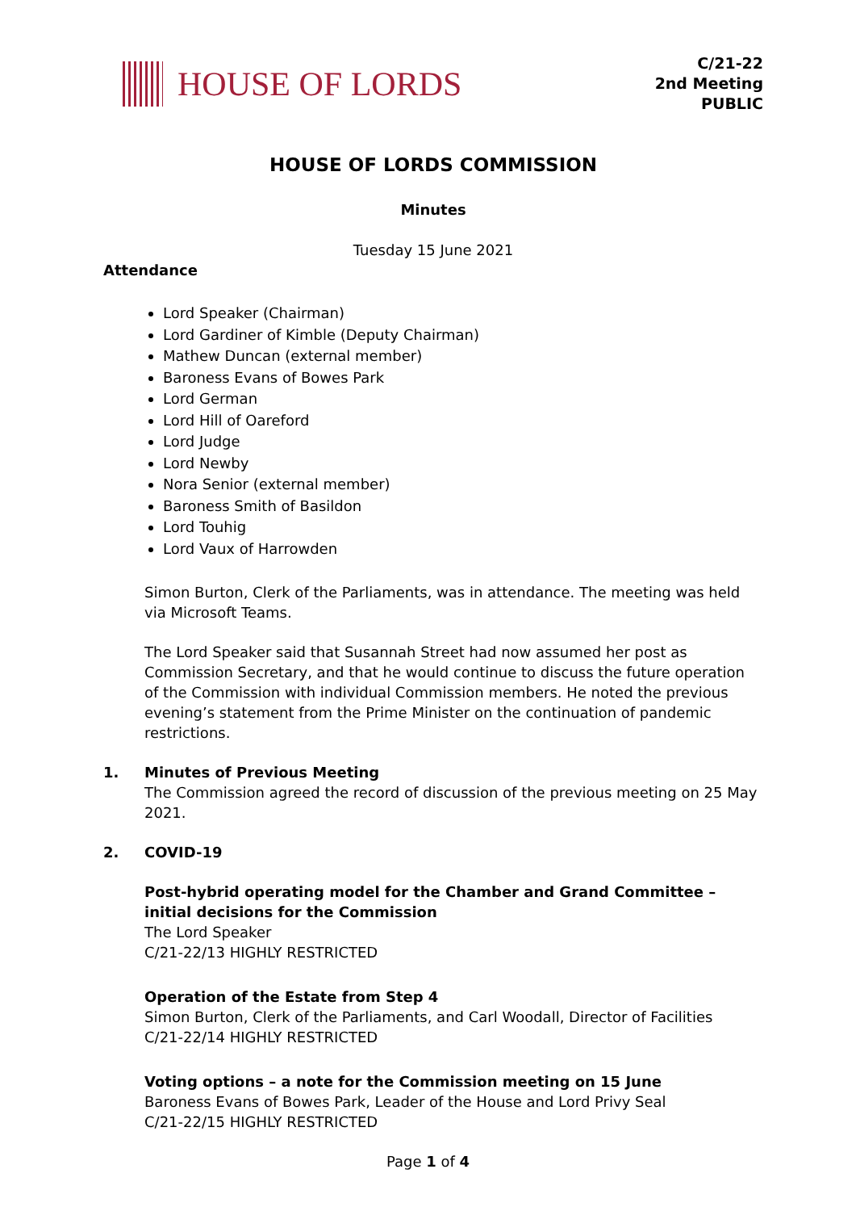HOUSE OF LORDS
C/21-22
2nd Meeting
PUBLIC
HOUSE OF LORDS COMMISSION
Minutes
Tuesday 15 June 2021
Attendance
Lord Speaker (Chairman)
Lord Gardiner of Kimble (Deputy Chairman)
Mathew Duncan (external member)
Baroness Evans of Bowes Park
Lord German
Lord Hill of Oareford
Lord Judge
Lord Newby
Nora Senior (external member)
Baroness Smith of Basildon
Lord Touhig
Lord Vaux of Harrowden
Simon Burton, Clerk of the Parliaments, was in attendance. The meeting was held via Microsoft Teams.
The Lord Speaker said that Susannah Street had now assumed her post as Commission Secretary, and that he would continue to discuss the future operation of the Commission with individual Commission members. He noted the previous evening’s statement from the Prime Minister on the continuation of pandemic restrictions.
1. Minutes of Previous Meeting
The Commission agreed the record of discussion of the previous meeting on 25 May 2021.
2. COVID-19
Post-hybrid operating model for the Chamber and Grand Committee – initial decisions for the Commission
The Lord Speaker
C/21-22/13 HIGHLY RESTRICTED
Operation of the Estate from Step 4
Simon Burton, Clerk of the Parliaments, and Carl Woodall, Director of Facilities
C/21-22/14 HIGHLY RESTRICTED
Voting options – a note for the Commission meeting on 15 June
Baroness Evans of Bowes Park, Leader of the House and Lord Privy Seal
C/21-22/15 HIGHLY RESTRICTED
Page 1 of 4